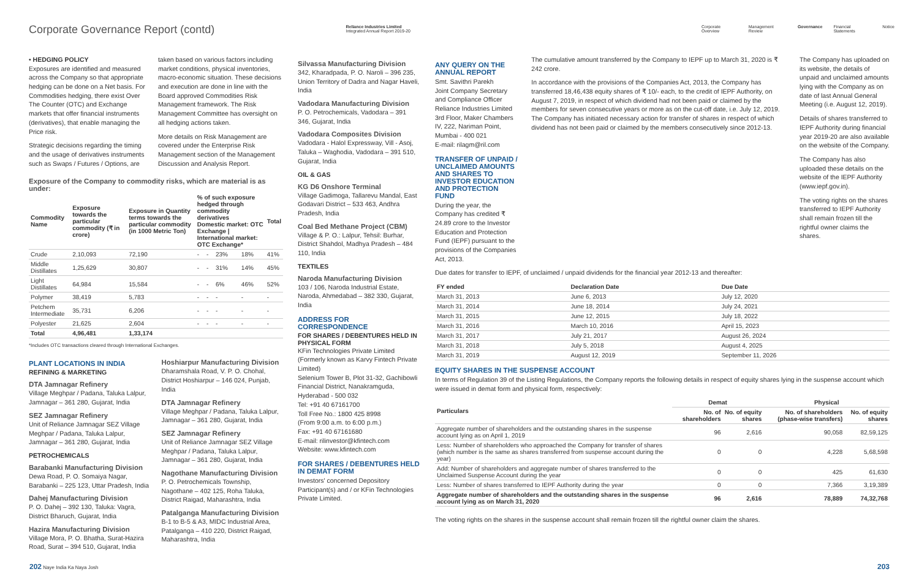Corporate Governance Report (contd)
Reliance Industries Limited
Integrated Annual Report 2019-20
Corporate Overview Management Review Governance Financial Statements Notice
• HEDGING POLICY
Exposures are identified and measured across the Company so that appropriate hedging can be done on a Net basis. For Commodities hedging, there exist Over The Counter (OTC) and Exchange markets that offer financial instruments (derivatives), that enable managing the Price risk.
Strategic decisions regarding the timing and the usage of derivatives instruments such as Swaps / Futures / Options, are
taken based on various factors including market conditions, physical inventories, macro-economic situation. These decisions and execution are done in line with the Board approved Commodities Risk Management framework. The Risk Management Committee has oversight on all hedging actions taken.
More details on Risk Management are covered under the Enterprise Risk Management section of the Management Discussion and Analysis Report.
Exposure of the Company to commodity risks, which are material is as under:
| Commodity Name | Exposure towards the particular commodity (₹ in crore) | Exposure in Quantity terms towards the particular commodity (in 1000 Metric Ton) | % of such exposure hedged through commodity derivatives Domestic market: OTC Exchange / International market: OTC Exchange* | | | | Total |
| --- | --- | --- | --- | --- | --- | --- | --- |
| Crude | 2,10,093 | 72,190 | - | - | 23% | 18% | 41% |
| Middle Distillates | 1,25,629 | 30,807 | - | - | 31% | 14% | 45% |
| Light Distillates | 64,984 | 15,584 | - | - | 6% | 46% | 52% |
| Polymer | 38,419 | 5,783 | - | - | - | - | - |
| Petchem Intermediate | 35,731 | 6,206 | - | - | - | - | - |
| Polyester | 21,625 | 2,604 | - | - | - | - | - |
| Total | 4,96,481 | 1,33,174 | | | | | |
*Includes OTC transactions cleared through International Exchanges.
PLANT LOCATIONS IN INDIA
REFINING & MARKETING
DTA Jamnagar Refinery
Village Meghpar / Padana, Taluka Lalpur, Jamnagar – 361 280, Gujarat, India
SEZ Jamnagar Refinery
Unit of Reliance Jamnagar SEZ Village Meghpar / Padana, Taluka Lalpur, Jamnagar – 361 280, Gujarat, India
PETROCHEMICALS
Barabanki Manufacturing Division
Dewa Road, P. O. Somaiya Nagar, Barabanki – 225 123, Uttar Pradesh, India
Dahej Manufacturing Division
P. O. Dahej – 392 130, Taluka: Vagra, District Bharuch, Gujarat, India
Hazira Manufacturing Division
Village Mora, P. O. Bhatha, Surat-Hazira Road, Surat – 394 510, Gujarat, India
Hoshiarpur Manufacturing Division
Dharamshala Road, V. P. O. Chohal, District Hoshiarpur – 146 024, Punjab, India
DTA Jamnagar Refinery
Village Meghpar / Padana, Taluka Lalpur, Jamnagar – 361 280, Gujarat, India
SEZ Jamnagar Refinery
Unit of Reliance Jamnagar SEZ Village Meghpar / Padana, Taluka Lalpur, Jamnagar – 361 280, Gujarat, India
Nagothane Manufacturing Division
P. O. Petrochemicals Township, Nagothane – 402 125, Roha Taluka, District Raigad, Maharashtra, India
Patalganga Manufacturing Division
B-1 to B-5 & A3, MIDC Industrial Area, Patalganga – 410 220, District Raigad, Maharashtra, India
Silvassa Manufacturing Division
342, Kharadpada, P. O. Naroli – 396 235, Union Territory of Dadra and Nagar Haveli, India
Vadodara Manufacturing Division
P. O. Petrochemicals, Vadodara – 391 346, Gujarat, India
Vadodara Composites Division
Vadodara - Halol Expressway, Vill - Asoj, Taluka – Waghodia, Vadodara – 391 510, Gujarat, India
OIL & GAS
KG D6 Onshore Terminal
Village Gadimoga, Tallarevu Mandal, East Godavari District – 533 463, Andhra Pradesh, India
Coal Bed Methane Project (CBM)
Village & P. O.: Lalpur, Tehsil: Burhar, District Shahdol, Madhya Pradesh – 484 110, India
TEXTILES
Naroda Manufacturing Division
103 / 106, Naroda Industrial Estate, Naroda, Ahmedabad – 382 330, Gujarat, India
ADDRESS FOR CORRESPONDENCE
FOR SHARES / DEBENTURES HELD IN PHYSICAL FORM
KFin Technologies Private Limited (Formerly known as Karvy Fintech Private Limited)
Selenium Tower B, Plot 31-32, Gachibowli Financial District, Nanakramguda, Hyderabad - 500 032
Tel: +91 40 67161700
Toll Free No.: 1800 425 8998
(From 9:00 a.m. to 6:00 p.m.)
Fax: +91 40 67161680
E-mail: rilinvestor@kfintech.com
Website: www.kfintech.com
FOR SHARES / DEBENTURES HELD IN DEMAT FORM
Investors' concerned Depository Participant(s) and / or KFin Technologies Private Limited.
ANY QUERY ON THE ANNUAL REPORT
Smt. Savithri Parekh
Joint Company Secretary and Compliance Officer
Reliance Industries Limited
3rd Floor, Maker Chambers IV, 222, Nariman Point, Mumbai - 400 021
E-mail: rilagm@ril.com
TRANSFER OF UNPAID / UNCLAIMED AMOUNTS AND SHARES TO INVESTOR EDUCATION AND PROTECTION FUND
During the year, the Company has credited ₹ 24.89 crore to the Investor Education and Protection Fund (IEPF) pursuant to the provisions of the Companies Act, 2013.
The cumulative amount transferred by the Company to IEPF up to March 31, 2020 is ₹ 242 crore.
In accordance with the provisions of the Companies Act, 2013, the Company has transferred 18,46,438 equity shares of ₹ 10/- each, to the credit of IEPF Authority, on August 7, 2019, in respect of which dividend had not been paid or claimed by the members for seven consecutive years or more as on the cut-off date, i.e. July 12, 2019. The Company has initiated necessary action for transfer of shares in respect of which dividend has not been paid or claimed by the members consecutively since 2012-13.
The Company has uploaded on its website, the details of unpaid and unclaimed amounts lying with the Company as on date of last Annual General Meeting (i.e. August 12, 2019).
Details of shares transferred to IEPF Authority during financial year 2019-20 are also available on the website of the Company.
The Company has also uploaded these details on the website of the IEPF Authority (www.iepf.gov.in).
The voting rights on the shares transferred to IEPF Authority shall remain frozen till the rightful owner claims the shares.
Due dates for transfer to IEPF, of unclaimed / unpaid dividends for the financial year 2012-13 and thereafter:
| FY ended | Declaration Date | Due Date |
| --- | --- | --- |
| March 31, 2013 | June 6, 2013 | July 12, 2020 |
| March 31, 2014 | June 18, 2014 | July 24, 2021 |
| March 31, 2015 | June 12, 2015 | July 18, 2022 |
| March 31, 2016 | March 10, 2016 | April 15, 2023 |
| March 31, 2017 | July 21, 2017 | August 26, 2024 |
| March 31, 2018 | July 5, 2018 | August 4, 2025 |
| March 31, 2019 | August 12, 2019 | September 11, 2026 |
EQUITY SHARES IN THE SUSPENSE ACCOUNT
In terms of Regulation 39 of the Listing Regulations, the Company reports the following details in respect of equity shares lying in the suspense account which were issued in demat form and physical form, respectively:
| Particulars | Demat | | Physical | |
| --- | --- | --- | --- | --- |
| | No. of shareholders | No. of equity shares | No. of shareholders (phase-wise transfers) | No. of equity shares |
| Aggregate number of shareholders and the outstanding shares in the suspense account lying as on April 1, 2019 | 96 | 2,616 | 90,058 | 82,59,125 |
| Less: Number of shareholders who approached the Company for transfer of shares (which number is the same as shares transferred from suspense account during the year) | 0 | 0 | 4,228 | 5,68,598 |
| Add: Number of shareholders and aggregate number of shares transferred to the Unclaimed Suspense Account during the year | 0 | 0 | 425 | 61,630 |
| Less: Number of shares transferred to IEPF Authority during the year | 0 | 0 | 7,366 | 3,19,389 |
| Aggregate number of shareholders and the outstanding shares in the suspense account lying as on March 31, 2020 | 96 | 2,616 | 78,889 | 74,32,768 |
The voting rights on the shares in the suspense account shall remain frozen till the rightful owner claim the shares.
202 Naye India Ka Naya Josh 203